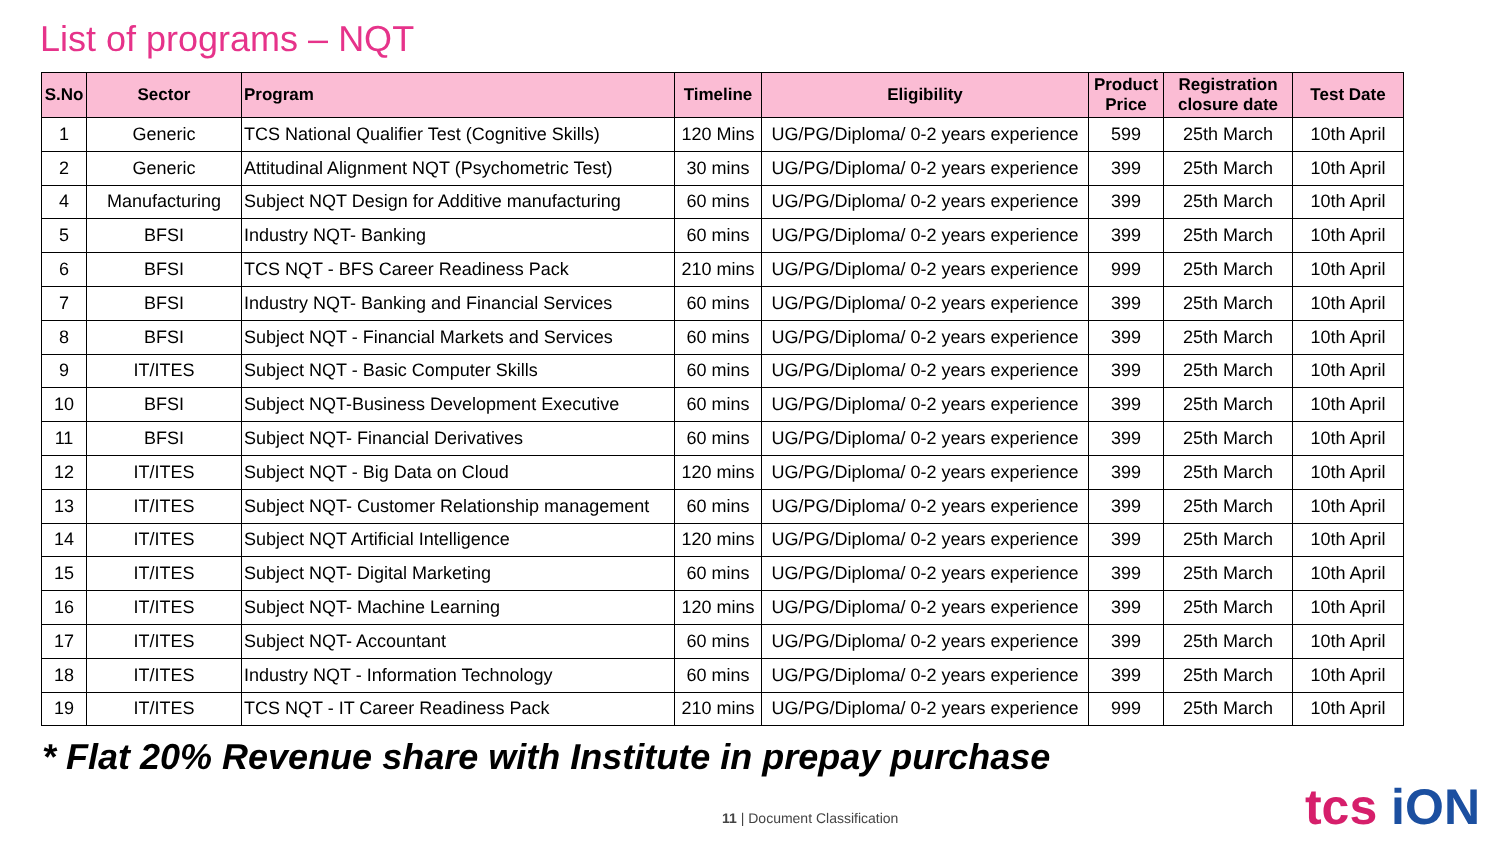List of programs – NQT
| S.No | Sector | Program | Timeline | Eligibility | Product Price | Registration closure date | Test Date |
| --- | --- | --- | --- | --- | --- | --- | --- |
| 1 | Generic | TCS National Qualifier Test (Cognitive Skills) | 120 Mins | UG/PG/Diploma/ 0-2 years experience | 599 | 25th March | 10th April |
| 2 | Generic | Attitudinal Alignment NQT (Psychometric Test) | 30 mins | UG/PG/Diploma/ 0-2 years experience | 399 | 25th March | 10th April |
| 4 | Manufacturing | Subject NQT Design for Additive manufacturing | 60 mins | UG/PG/Diploma/ 0-2 years experience | 399 | 25th March | 10th April |
| 5 | BFSI | Industry NQT- Banking | 60 mins | UG/PG/Diploma/ 0-2 years experience | 399 | 25th March | 10th April |
| 6 | BFSI | TCS NQT - BFS Career Readiness Pack | 210 mins | UG/PG/Diploma/ 0-2 years experience | 999 | 25th March | 10th April |
| 7 | BFSI | Industry NQT- Banking and Financial Services | 60 mins | UG/PG/Diploma/ 0-2 years experience | 399 | 25th March | 10th April |
| 8 | BFSI | Subject NQT - Financial Markets and Services | 60 mins | UG/PG/Diploma/ 0-2 years experience | 399 | 25th March | 10th April |
| 9 | IT/ITES | Subject NQT - Basic Computer Skills | 60 mins | UG/PG/Diploma/ 0-2 years experience | 399 | 25th March | 10th April |
| 10 | BFSI | Subject NQT-Business Development Executive | 60 mins | UG/PG/Diploma/ 0-2 years experience | 399 | 25th March | 10th April |
| 11 | BFSI | Subject NQT- Financial Derivatives | 60 mins | UG/PG/Diploma/ 0-2 years experience | 399 | 25th March | 10th April |
| 12 | IT/ITES | Subject NQT - Big Data on Cloud | 120 mins | UG/PG/Diploma/ 0-2 years experience | 399 | 25th March | 10th April |
| 13 | IT/ITES | Subject NQT- Customer Relationship management | 60 mins | UG/PG/Diploma/ 0-2 years experience | 399 | 25th March | 10th April |
| 14 | IT/ITES | Subject NQT Artificial Intelligence | 120 mins | UG/PG/Diploma/ 0-2 years experience | 399 | 25th March | 10th April |
| 15 | IT/ITES | Subject NQT- Digital Marketing | 60 mins | UG/PG/Diploma/ 0-2 years experience | 399 | 25th March | 10th April |
| 16 | IT/ITES | Subject NQT- Machine Learning | 120 mins | UG/PG/Diploma/ 0-2 years experience | 399 | 25th March | 10th April |
| 17 | IT/ITES | Subject NQT- Accountant | 60 mins | UG/PG/Diploma/ 0-2 years experience | 399 | 25th March | 10th April |
| 18 | IT/ITES | Industry NQT - Information Technology | 60 mins | UG/PG/Diploma/ 0-2 years experience | 399 | 25th March | 10th April |
| 19 | IT/ITES | TCS NQT - IT Career Readiness Pack | 210 mins | UG/PG/Diploma/ 0-2 years experience | 999 | 25th March | 10th April |
* Flat 20% Revenue share with Institute in prepay purchase
11 | Document Classification tcs iON